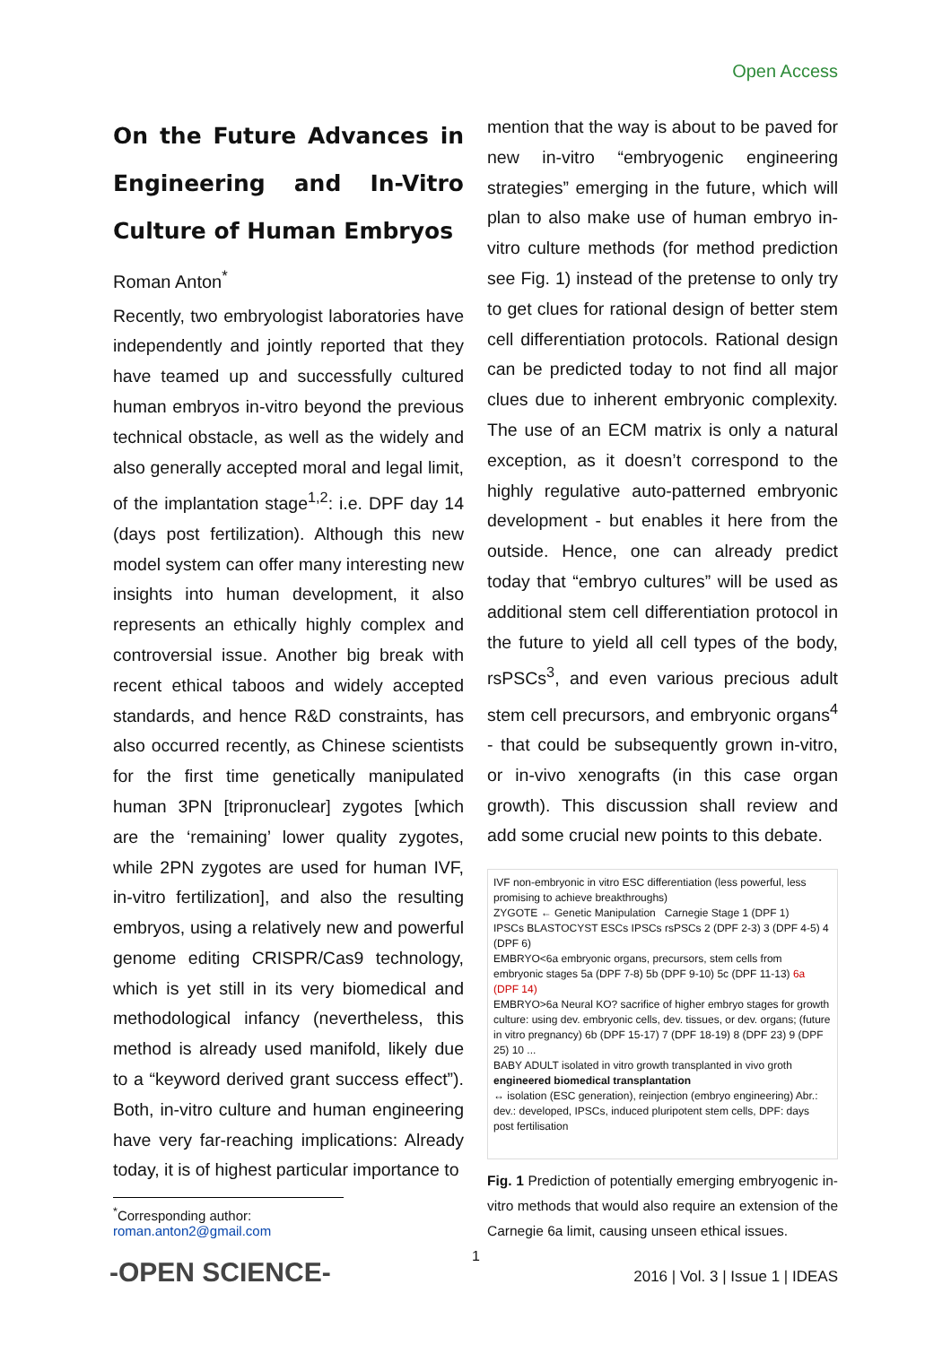Open Access
On the Future Advances in Engineering and In-Vitro Culture of Human Embryos
Roman Anton<sup>*</sup>
Recently, two embryologist laboratories have independently and jointly reported that they have teamed up and successfully cultured human embryos in-vitro beyond the previous technical obstacle, as well as the widely and also generally accepted moral and legal limit, of the implantation stage<sup>1,2</sup>: i.e. DPF day 14 (days post fertilization). Although this new model system can offer many interesting new insights into human development, it also represents an ethically highly complex and controversial issue. Another big break with recent ethical taboos and widely accepted standards, and hence R&D constraints, has also occurred recently, as Chinese scientists for the first time genetically manipulated human 3PN [tripronuclear] zygotes [which are the ‘remaining’ lower quality zygotes, while 2PN zygotes are used for human IVF, in-vitro fertilization], and also the resulting embryos, using a relatively new and powerful genome editing CRISPR/Cas9 technology, which is yet still in its very biomedical and methodological infancy (nevertheless, this method is already used manifold, likely due to a “keyword derived grant success effect”). Both, in-vitro culture and human engineering have very far-reaching implications: Already today, it is of highest particular importance to
mention that the way is about to be paved for new in-vitro “embryogenic engineering strategies” emerging in the future, which will plan to also make use of human embryo in-vitro culture methods (for method prediction see Fig. 1) instead of the pretense to only try to get clues for rational design of better stem cell differentiation protocols. Rational design can be predicted today to not find all major clues due to inherent embryonic complexity. The use of an ECM matrix is only a natural exception, as it doesn’t correspond to the highly regulative auto-patterned embryonic development - but enables it here from the outside. Hence, one can already predict today that “embryo cultures” will be used as additional stem cell differentiation protocol in the future to yield all cell types of the body, rsPSCs<sup>3</sup>, and even various precious adult stem cell precursors, and embryonic organs<sup>4</sup> - that could be subsequently grown in-vitro, or in-vivo xenografts (in this case organ growth). This discussion shall review and add some crucial new points to this debate.
IVF non-embryonic in vitro ESC differentiation (less powerful, less promising to achieve breakthroughs)
ZYGOTE ← Genetic Manipulation Carnegie Stage 1 (DPF 1)
IPSCs BLASTOCYST ESCs IPSCs rsPSCs 2 (DPF 2-3) 3 (DPF 4-5) 4 (DPF 6)
EMBRYO<6a embryonic organs, precursors, stem cells from embryonic stages 5a (DPF 7-8) 5b (DPF 9-10) 5c (DPF 11-13) 6a (DPF 14)
EMBRYO>6a Neural KO? sacrifice of higher embryo stages for growth culture: using dev. embryonic cells, dev. tissues, or dev. organs; (future in vitro pregnancy) 6b (DPF 15-17) 7 (DPF 18-19) 8 (DPF 23) 9 (DPF 25) 10 ...
BABY ADULT isolated in vitro growth transplanted in vivo groth
engineered biomedical transplantation
↔ isolation (ESC generation), reinjection (embryo engineering) Abr.: dev.: developed, IPSCs, induced pluripotent stem cells, DPF: days post fertilisation
Fig. 1 Prediction of potentially emerging embryogenic in-vitro methods that would also require an extension of the Carnegie 6a limit, causing unseen ethical issues.
<sup>*</sup> Corresponding author: roman.anton2@gmail.com
1
-OPEN SCIENCE-
2016 | Vol. 3 | Issue 1 | IDEAS